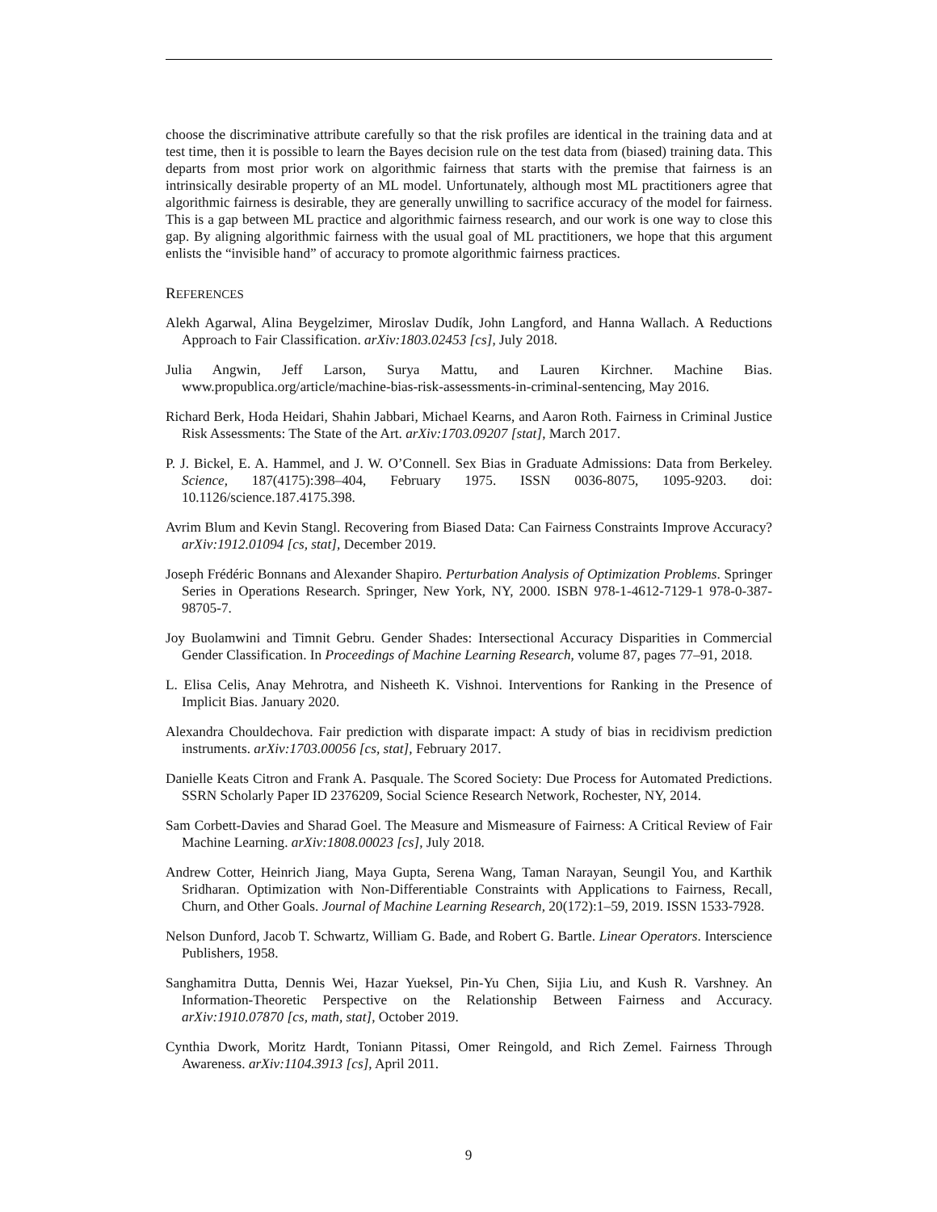choose the discriminative attribute carefully so that the risk profiles are identical in the training data and at test time, then it is possible to learn the Bayes decision rule on the test data from (biased) training data. This departs from most prior work on algorithmic fairness that starts with the premise that fairness is an intrinsically desirable property of an ML model. Unfortunately, although most ML practitioners agree that algorithmic fairness is desirable, they are generally unwilling to sacrifice accuracy of the model for fairness. This is a gap between ML practice and algorithmic fairness research, and our work is one way to close this gap. By aligning algorithmic fairness with the usual goal of ML practitioners, we hope that this argument enlists the “invisible hand” of accuracy to promote algorithmic fairness practices.
REFERENCES
Alekh Agarwal, Alina Beygelzimer, Miroslav Dudík, John Langford, and Hanna Wallach. A Reductions Approach to Fair Classification. arXiv:1803.02453 [cs], July 2018.
Julia Angwin, Jeff Larson, Surya Mattu, and Lauren Kirchner. Machine Bias. www.propublica.org/article/machine-bias-risk-assessments-in-criminal-sentencing, May 2016.
Richard Berk, Hoda Heidari, Shahin Jabbari, Michael Kearns, and Aaron Roth. Fairness in Criminal Justice Risk Assessments: The State of the Art. arXiv:1703.09207 [stat], March 2017.
P. J. Bickel, E. A. Hammel, and J. W. O’Connell. Sex Bias in Graduate Admissions: Data from Berkeley. Science, 187(4175):398–404, February 1975. ISSN 0036-8075, 1095-9203. doi: 10.1126/science.187.4175.398.
Avrim Blum and Kevin Stangl. Recovering from Biased Data: Can Fairness Constraints Improve Accuracy? arXiv:1912.01094 [cs, stat], December 2019.
Joseph Frédéric Bonnans and Alexander Shapiro. Perturbation Analysis of Optimization Problems. Springer Series in Operations Research. Springer, New York, NY, 2000. ISBN 978-1-4612-7129-1 978-0-387-98705-7.
Joy Buolamwini and Timnit Gebru. Gender Shades: Intersectional Accuracy Disparities in Commercial Gender Classification. In Proceedings of Machine Learning Research, volume 87, pages 77–91, 2018.
L. Elisa Celis, Anay Mehrotra, and Nisheeth K. Vishnoi. Interventions for Ranking in the Presence of Implicit Bias. January 2020.
Alexandra Chouldechova. Fair prediction with disparate impact: A study of bias in recidivism prediction instruments. arXiv:1703.00056 [cs, stat], February 2017.
Danielle Keats Citron and Frank A. Pasquale. The Scored Society: Due Process for Automated Predictions. SSRN Scholarly Paper ID 2376209, Social Science Research Network, Rochester, NY, 2014.
Sam Corbett-Davies and Sharad Goel. The Measure and Mismeasure of Fairness: A Critical Review of Fair Machine Learning. arXiv:1808.00023 [cs], July 2018.
Andrew Cotter, Heinrich Jiang, Maya Gupta, Serena Wang, Taman Narayan, Seungil You, and Karthik Sridharan. Optimization with Non-Differentiable Constraints with Applications to Fairness, Recall, Churn, and Other Goals. Journal of Machine Learning Research, 20(172):1–59, 2019. ISSN 1533-7928.
Nelson Dunford, Jacob T. Schwartz, William G. Bade, and Robert G. Bartle. Linear Operators. Interscience Publishers, 1958.
Sanghamitra Dutta, Dennis Wei, Hazar Yueksel, Pin-Yu Chen, Sijia Liu, and Kush R. Varshney. An Information-Theoretic Perspective on the Relationship Between Fairness and Accuracy. arXiv:1910.07870 [cs, math, stat], October 2019.
Cynthia Dwork, Moritz Hardt, Toniann Pitassi, Omer Reingold, and Rich Zemel. Fairness Through Awareness. arXiv:1104.3913 [cs], April 2011.
9